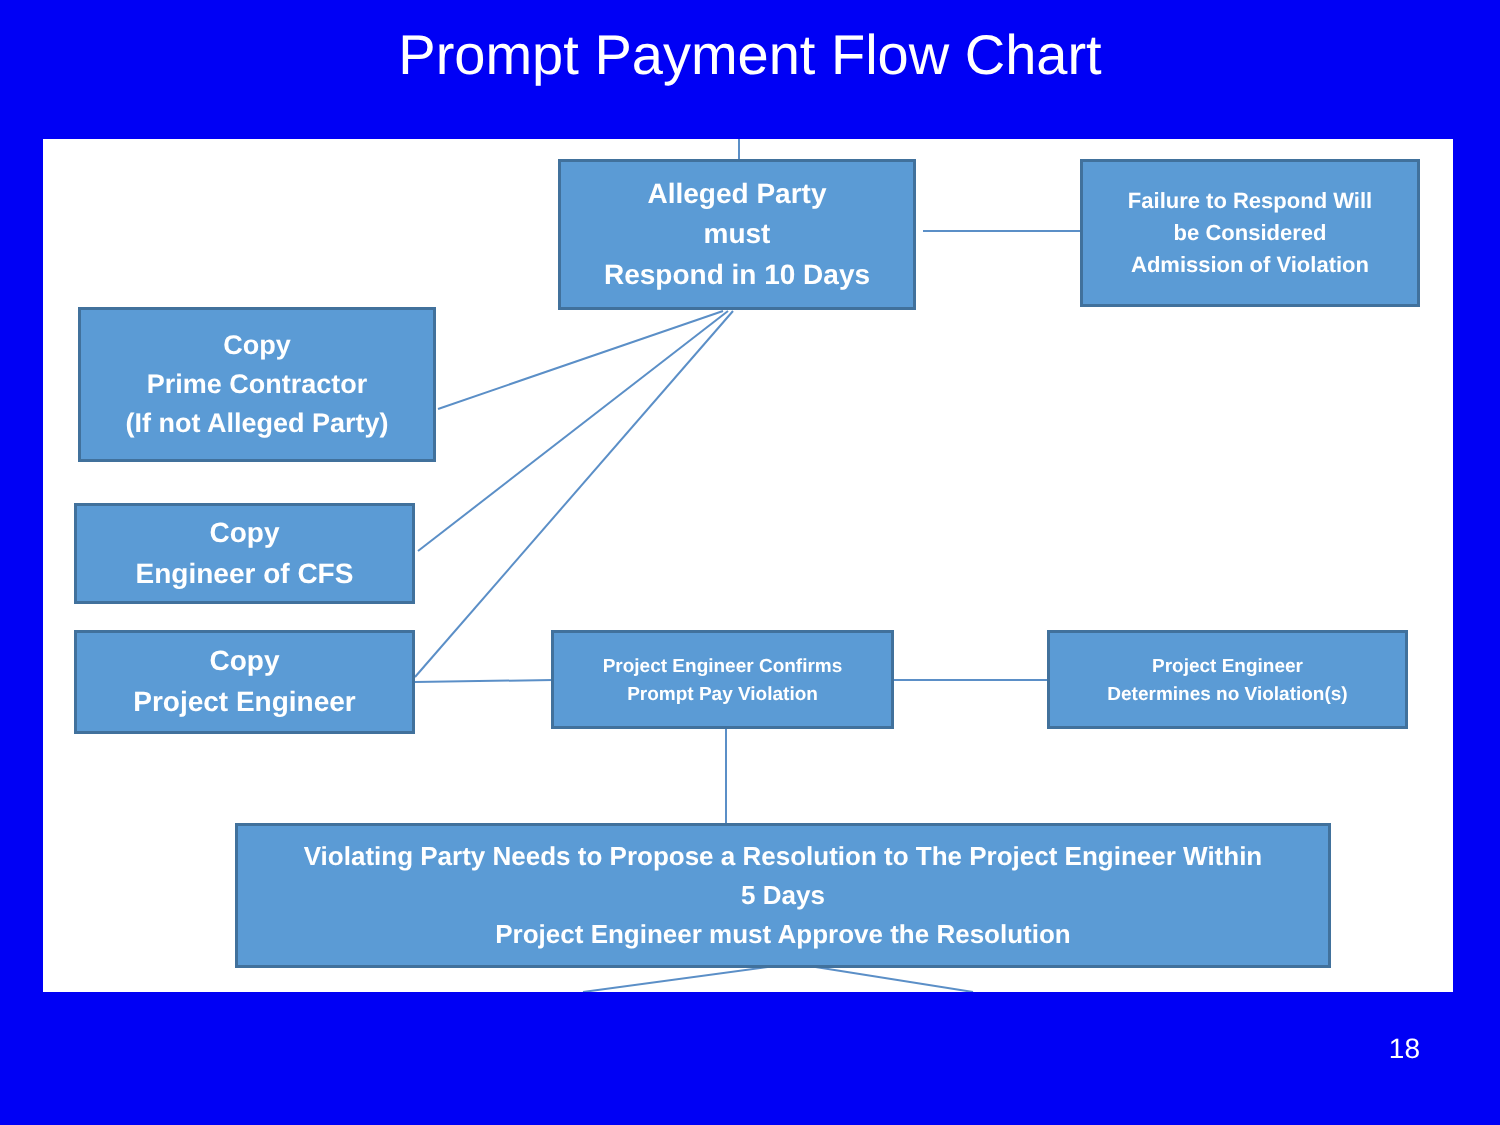Prompt Payment Flow Chart
Alleged Party
must
Respond in 10 Days
Failure to Respond Will
be Considered
Admission of Violation
Copy
Prime Contractor
(If not Alleged Party)
Copy
Engineer of CFS
Copy
Project Engineer
Project Engineer Confirms
Prompt Pay Violation
Project Engineer
Determines no Violation(s)
Violating Party Needs to Propose a Resolution to The Project Engineer Within
5 Days
Project Engineer must Approve the Resolution
18